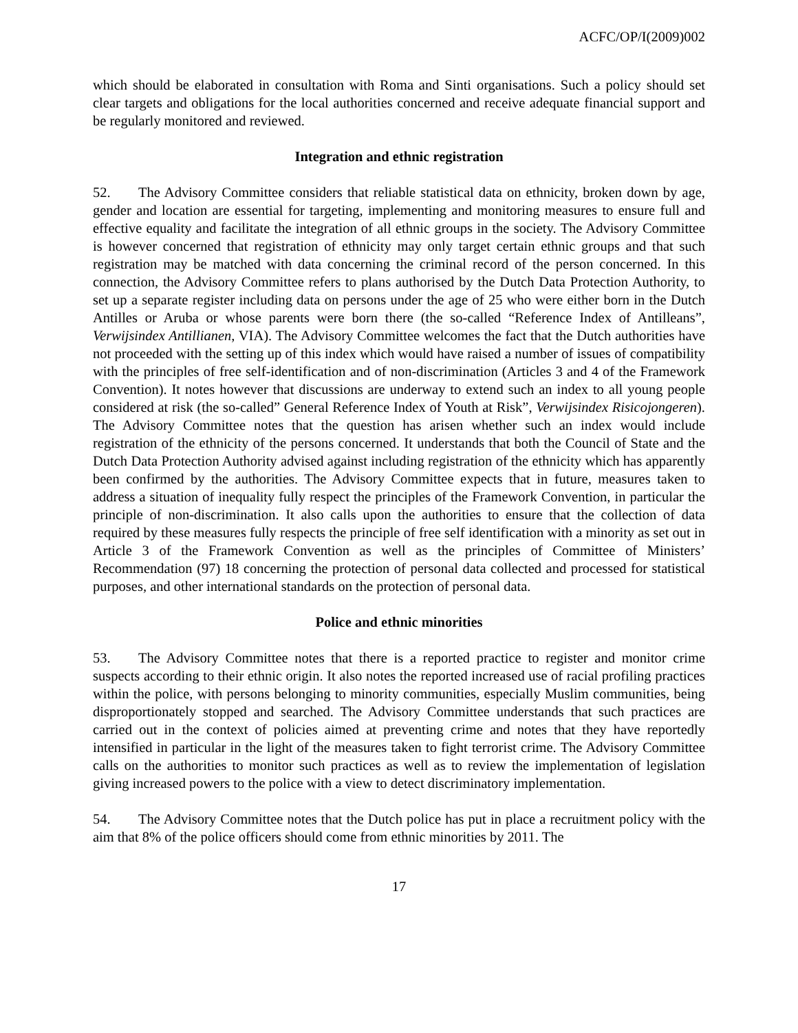ACFC/OP/I(2009)002
which should be elaborated in consultation with Roma and Sinti organisations. Such a policy should set clear targets and obligations for the local authorities concerned and receive adequate financial support and be regularly monitored and reviewed.
Integration and ethnic registration
52. The Advisory Committee considers that reliable statistical data on ethnicity, broken down by age, gender and location are essential for targeting, implementing and monitoring measures to ensure full and effective equality and facilitate the integration of all ethnic groups in the society. The Advisory Committee is however concerned that registration of ethnicity may only target certain ethnic groups and that such registration may be matched with data concerning the criminal record of the person concerned. In this connection, the Advisory Committee refers to plans authorised by the Dutch Data Protection Authority, to set up a separate register including data on persons under the age of 25 who were either born in the Dutch Antilles or Aruba or whose parents were born there (the so-called “Reference Index of Antilleans”, Verwijsindex Antillianen, VIA). The Advisory Committee welcomes the fact that the Dutch authorities have not proceeded with the setting up of this index which would have raised a number of issues of compatibility with the principles of free self-identification and of non-discrimination (Articles 3 and 4 of the Framework Convention). It notes however that discussions are underway to extend such an index to all young people considered at risk (the so-called” General Reference Index of Youth at Risk”, Verwijsindex Risicojongeren). The Advisory Committee notes that the question has arisen whether such an index would include registration of the ethnicity of the persons concerned. It understands that both the Council of State and the Dutch Data Protection Authority advised against including registration of the ethnicity which has apparently been confirmed by the authorities. The Advisory Committee expects that in future, measures taken to address a situation of inequality fully respect the principles of the Framework Convention, in particular the principle of non-discrimination. It also calls upon the authorities to ensure that the collection of data required by these measures fully respects the principle of free self identification with a minority as set out in Article 3 of the Framework Convention as well as the principles of Committee of Ministers’ Recommendation (97) 18 concerning the protection of personal data collected and processed for statistical purposes, and other international standards on the protection of personal data.
Police and ethnic minorities
53. The Advisory Committee notes that there is a reported practice to register and monitor crime suspects according to their ethnic origin. It also notes the reported increased use of racial profiling practices within the police, with persons belonging to minority communities, especially Muslim communities, being disproportionately stopped and searched. The Advisory Committee understands that such practices are carried out in the context of policies aimed at preventing crime and notes that they have reportedly intensified in particular in the light of the measures taken to fight terrorist crime. The Advisory Committee calls on the authorities to monitor such practices as well as to review the implementation of legislation giving increased powers to the police with a view to detect discriminatory implementation.
54. The Advisory Committee notes that the Dutch police has put in place a recruitment policy with the aim that 8% of the police officers should come from ethnic minorities by 2011. The
17